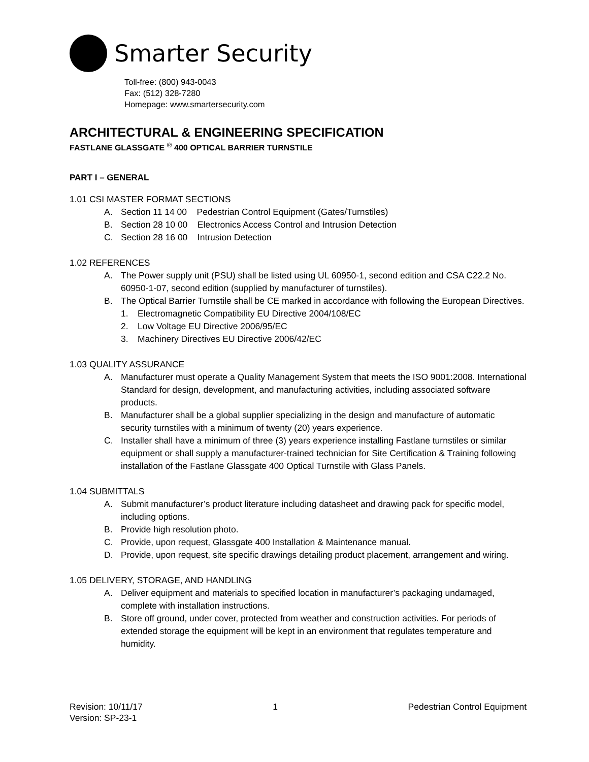Smarter Security
Toll-free: (800) 943-0043
Fax: (512) 328-7280
Homepage: www.smartersecurity.com
ARCHITECTURAL & ENGINEERING SPECIFICATION
FASTLANE GLASSGATE <sup>®</sup> 400 OPTICAL BARRIER TURNSTILE
PART I – GENERAL
1.01 CSI MASTER FORMAT SECTIONS
A. Section 11 14 00 Pedestrian Control Equipment (Gates/Turnstiles)
B. Section 28 10 00 Electronics Access Control and Intrusion Detection
C. Section 28 16 00 Intrusion Detection
1.02 REFERENCES
A. The Power supply unit (PSU) shall be listed using UL 60950-1, second edition and CSA C22.2 No. 60950-1-07, second edition (supplied by manufacturer of turnstiles).
B. The Optical Barrier Turnstile shall be CE marked in accordance with following the European Directives.
1. Electromagnetic Compatibility EU Directive 2004/108/EC
2. Low Voltage EU Directive 2006/95/EC
3. Machinery Directives EU Directive 2006/42/EC
1.03 QUALITY ASSURANCE
A. Manufacturer must operate a Quality Management System that meets the ISO 9001:2008. International Standard for design, development, and manufacturing activities, including associated software products.
B. Manufacturer shall be a global supplier specializing in the design and manufacture of automatic security turnstiles with a minimum of twenty (20) years experience.
C. Installer shall have a minimum of three (3) years experience installing Fastlane turnstiles or similar equipment or shall supply a manufacturer-trained technician for Site Certification & Training following installation of the Fastlane Glassgate 400 Optical Turnstile with Glass Panels.
1.04 SUBMITTALS
A. Submit manufacturer’s product literature including datasheet and drawing pack for specific model, including options.
B. Provide high resolution photo.
C. Provide, upon request, Glassgate 400 Installation & Maintenance manual.
D. Provide, upon request, site specific drawings detailing product placement, arrangement and wiring.
1.05 DELIVERY, STORAGE, AND HANDLING
A. Deliver equipment and materials to specified location in manufacturer’s packaging undamaged, complete with installation instructions.
B. Store off ground, under cover, protected from weather and construction activities. For periods of extended storage the equipment will be kept in an environment that regulates temperature and humidity.
Revision: 10/11/17
Version: SP-23-1
1 Pedestrian Control Equipment